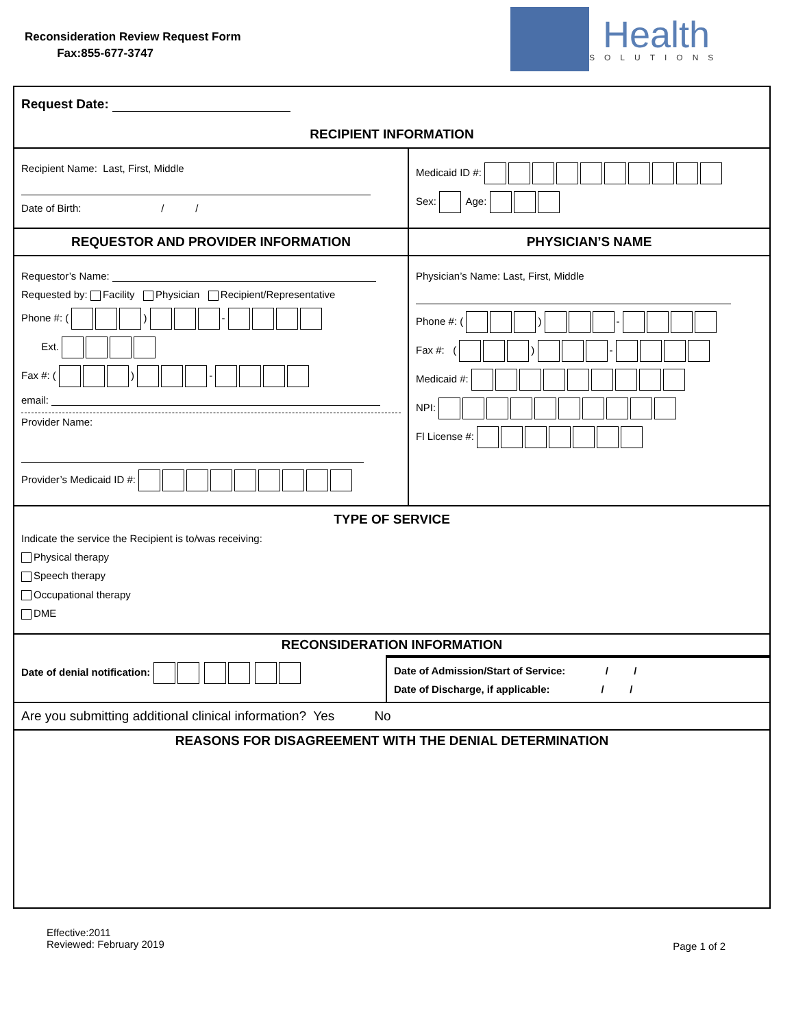Reconsideration Review Request Form
Fax:855-677-3747
Health
SOLUTIONS
Request Date:
RECIPIENT INFORMATION
Recipient Name: Last, First, Middle
Date of Birth: / /
Medicaid ID #:
Sex: Age:
REQUESTOR AND PROVIDER INFORMATION PHYSICIAN’S NAME
Requestor’s Name:
Requested by: Facility Physician Recipient/Representative
Phone #: ( ) -
Ext.
Fax #: ( ) -
email:
Provider Name:
Provider’s Medicaid ID #:
Physician’s Name: Last, First, Middle
Phone #: ( ) -
Fax #: ( ) -
Medicaid #:
NPI:
Fl License #:
TYPE OF SERVICE
Indicate the service the Recipient is to/was receiving:
Physical therapy
Speech therapy
Occupational therapy
DME
RECONSIDERATION INFORMATION
Date of denial notification: Date of Admission/Start of Service: / /
Date of Discharge, if applicable: / /
Are you submitting additional clinical information? Yes No
REASONS FOR DISAGREEMENT WITH THE DENIAL DETERMINATION
Effective:2011
Reviewed: February 2019
Page 1 of 2